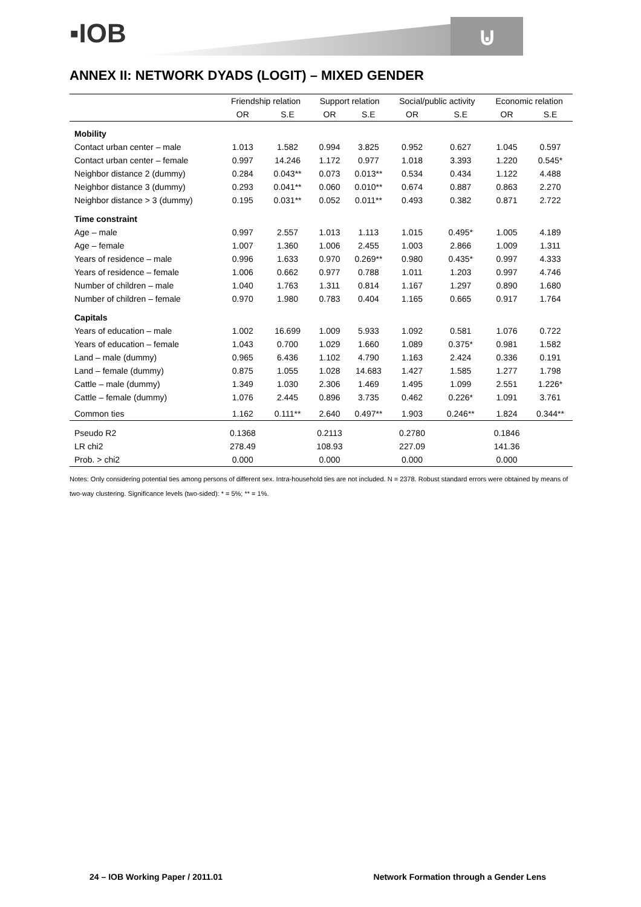▪IOB ⊍
ANNEX II: NETWORK DYADS (LOGIT) – MIXED GENDER
| | Friendship relation | | Support relation | | Social/public activity | | Economic relation | |
| --- | --- | --- | --- | --- | --- | --- | --- | --- |
| | OR | S.E | OR | S.E | OR | S.E | OR | S.E |
| Mobility | | | | | | | | |
| Contact urban center – male | 1.013 | 1.582 | 0.994 | 3.825 | 0.952 | 0.627 | 1.045 | 0.597 |
| Contact urban center – female | 0.997 | 14.246 | 1.172 | 0.977 | 1.018 | 3.393 | 1.220 | 0.545* |
| Neighbor distance 2 (dummy) | 0.284 | 0.043** | 0.073 | 0.013** | 0.534 | 0.434 | 1.122 | 4.488 |
| Neighbor distance 3 (dummy) | 0.293 | 0.041** | 0.060 | 0.010** | 0.674 | 0.887 | 0.863 | 2.270 |
| Neighbor distance > 3 (dummy) | 0.195 | 0.031** | 0.052 | 0.011** | 0.493 | 0.382 | 0.871 | 2.722 |
| Time constraint | | | | | | | | |
| Age – male | 0.997 | 2.557 | 1.013 | 1.113 | 1.015 | 0.495* | 1.005 | 4.189 |
| Age – female | 1.007 | 1.360 | 1.006 | 2.455 | 1.003 | 2.866 | 1.009 | 1.311 |
| Years of residence – male | 0.996 | 1.633 | 0.970 | 0.269** | 0.980 | 0.435* | 0.997 | 4.333 |
| Years of residence – female | 1.006 | 0.662 | 0.977 | 0.788 | 1.011 | 1.203 | 0.997 | 4.746 |
| Number of children – male | 1.040 | 1.763 | 1.311 | 0.814 | 1.167 | 1.297 | 0.890 | 1.680 |
| Number of children – female | 0.970 | 1.980 | 0.783 | 0.404 | 1.165 | 0.665 | 0.917 | 1.764 |
| Capitals | | | | | | | | |
| Years of education – male | 1.002 | 16.699 | 1.009 | 5.933 | 1.092 | 0.581 | 1.076 | 0.722 |
| Years of education – female | 1.043 | 0.700 | 1.029 | 1.660 | 1.089 | 0.375* | 0.981 | 1.582 |
| Land – male (dummy) | 0.965 | 6.436 | 1.102 | 4.790 | 1.163 | 2.424 | 0.336 | 0.191 |
| Land – female (dummy) | 0.875 | 1.055 | 1.028 | 14.683 | 1.427 | 1.585 | 1.277 | 1.798 |
| Cattle – male (dummy) | 1.349 | 1.030 | 2.306 | 1.469 | 1.495 | 1.099 | 2.551 | 1.226* |
| Cattle – female (dummy) | 1.076 | 2.445 | 0.896 | 3.735 | 0.462 | 0.226* | 1.091 | 3.761 |
| Common ties | 1.162 | 0.111** | 2.640 | 0.497** | 1.903 | 0.246** | 1.824 | 0.344** |
| Pseudo R2 | 0.1368 | | 0.2113 | | 0.2780 | | 0.1846 | |
| LR chi2 | 278.49 | | 108.93 | | 227.09 | | 141.36 | |
| Prob. > chi2 | 0.000 | | 0.000 | | 0.000 | | 0.000 | |
Notes: Only considering potential ties among persons of different sex. Intra-household ties are not included. N = 2378. Robust standard errors were obtained by means of two-way clustering. Significance levels (two-sided): * = 5%; ** = 1%.
24 – IOB Working Paper / 2011.01 Network Formation through a Gender Lens